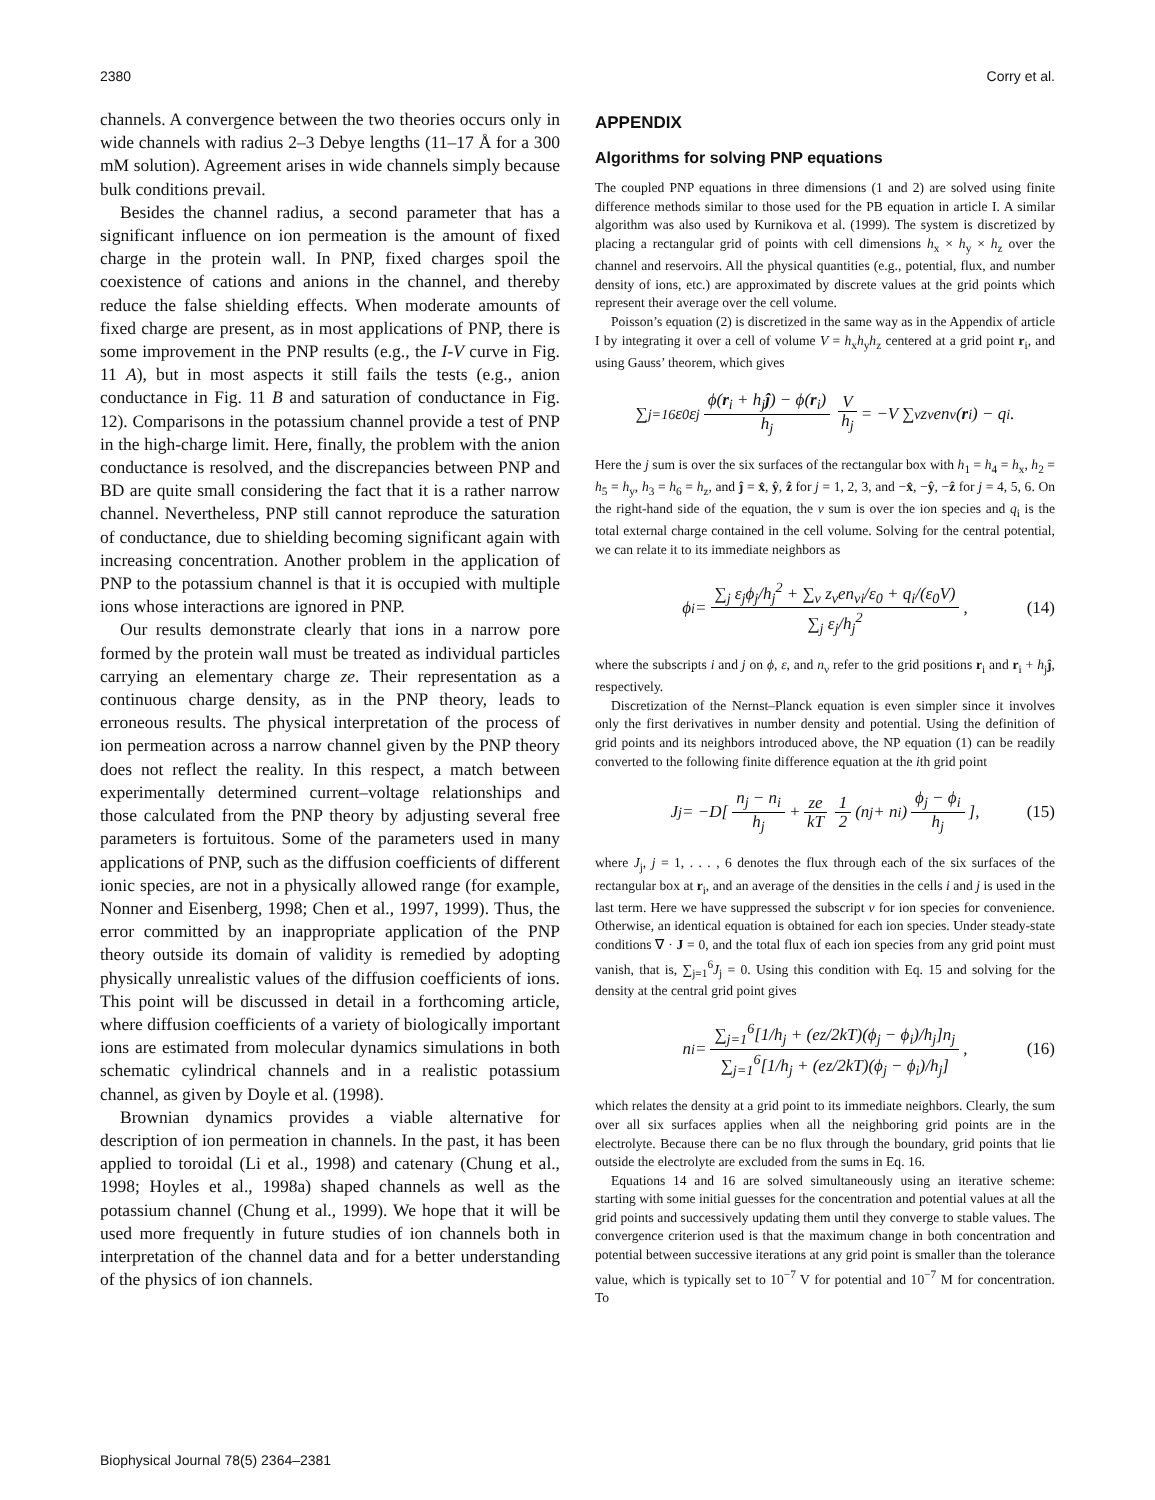2380 Corry et al.
channels. A convergence between the two theories occurs only in wide channels with radius 2–3 Debye lengths (11–17 Å for a 300 mM solution). Agreement arises in wide channels simply because bulk conditions prevail.
Besides the channel radius, a second parameter that has a significant influence on ion permeation is the amount of fixed charge in the protein wall. In PNP, fixed charges spoil the coexistence of cations and anions in the channel, and thereby reduce the false shielding effects. When moderate amounts of fixed charge are present, as in most applications of PNP, there is some improvement in the PNP results (e.g., the I-V curve in Fig. 11 A), but in most aspects it still fails the tests (e.g., anion conductance in Fig. 11 B and saturation of conductance in Fig. 12). Comparisons in the potassium channel provide a test of PNP in the high-charge limit. Here, finally, the problem with the anion conductance is resolved, and the discrepancies between PNP and BD are quite small considering the fact that it is a rather narrow channel. Nevertheless, PNP still cannot reproduce the saturation of conductance, due to shielding becoming significant again with increasing concentration. Another problem in the application of PNP to the potassium channel is that it is occupied with multiple ions whose interactions are ignored in PNP.
Our results demonstrate clearly that ions in a narrow pore formed by the protein wall must be treated as individual particles carrying an elementary charge ze. Their representation as a continuous charge density, as in the PNP theory, leads to erroneous results. The physical interpretation of the process of ion permeation across a narrow channel given by the PNP theory does not reflect the reality. In this respect, a match between experimentally determined current–voltage relationships and those calculated from the PNP theory by adjusting several free parameters is fortuitous. Some of the parameters used in many applications of PNP, such as the diffusion coefficients of different ionic species, are not in a physically allowed range (for example, Nonner and Eisenberg, 1998; Chen et al., 1997, 1999). Thus, the error committed by an inappropriate application of the PNP theory outside its domain of validity is remedied by adopting physically unrealistic values of the diffusion coefficients of ions. This point will be discussed in detail in a forthcoming article, where diffusion coefficients of a variety of biologically important ions are estimated from molecular dynamics simulations in both schematic cylindrical channels and in a realistic potassium channel, as given by Doyle et al. (1998).
Brownian dynamics provides a viable alternative for description of ion permeation in channels. In the past, it has been applied to toroidal (Li et al., 1998) and catenary (Chung et al., 1998; Hoyles et al., 1998a) shaped channels as well as the potassium channel (Chung et al., 1999). We hope that it will be used more frequently in future studies of ion channels both in interpretation of the channel data and for a better understanding of the physics of ion channels.
APPENDIX
Algorithms for solving PNP equations
The coupled PNP equations in three dimensions (1 and 2) are solved using finite difference methods similar to those used for the PB equation in article I. A similar algorithm was also used by Kurnikova et al. (1999). The system is discretized by placing a rectangular grid of points with cell dimensions h<sub>x</sub> × h<sub>y</sub> × h<sub>z</sub> over the channel and reservoirs. All the physical quantities (e.g., potential, flux, and number density of ions, etc.) are approximated by discrete values at the grid points which represent their average over the cell volume.
Poisson’s equation (2) is discretized in the same way as in the Appendix of article I by integrating it over a cell of volume V = h<sub>x</sub>h<sub>y</sub>h<sub>z</sub> centered at a grid point r<sub>i</sub>, and using Gauss’ theorem, which gives
∑<sub>j=1</sub><sup>6</sup> ε<sub>0</sub>ε<sub>j</sub> ϕ(r<sub>i</sub> + h<sub>j</sub>ĵ) − ϕ(r<sub>i</sub>) h<sub>j</sub> V h<sub>j</sub> = −V ∑<sub>ν</sub> z<sub>ν</sub>en<sub>ν</sub>(r<sub>i</sub>) − q<sub>i</sub>.
Here the j sum is over the six surfaces of the rectangular box with h<sub>1</sub> = h<sub>4</sub> = h<sub>x</sub>, h<sub>2</sub> = h<sub>5</sub> = h<sub>y</sub>, h<sub>3</sub> = h<sub>6</sub> = h<sub>z</sub>, and ĵ = x̂, ŷ, ẑ for j = 1, 2, 3, and −x̂, −ŷ, −ẑ for j = 4, 5, 6. On the right-hand side of the equation, the ν sum is over the ion species and q<sub>i</sub> is the total external charge contained in the cell volume. Solving for the central potential, we can relate it to its immediate neighbors as
ϕ<sub>i</sub> = ∑<sub>j</sub> ε<sub>j</sub>ϕ<sub>j</sub>/h<sub>j</sub><sup>2</sup> + ∑<sub>ν</sub> z<sub>ν</sub>en<sub>νi</sub>/ε<sub>0</sub> + q<sub>i</sub>/(ε<sub>0</sub>V) ∑<sub>j</sub> ε<sub>j</sub>/h<sub>j</sub><sup>2</sup>, (14)
where the subscripts i and j on ϕ, ε, and n<sub>ν</sub> refer to the grid positions r<sub>i</sub> and r<sub>i</sub> + h<sub>j</sub>ĵ, respectively.
Discretization of the Nernst–Planck equation is even simpler since it involves only the first derivatives in number density and potential. Using the definition of grid points and its neighbors introduced above, the NP equation (1) can be readily converted to the following finite difference equation at the ith grid point
J<sub>j</sub> = −D[ n<sub>j</sub> − n<sub>i</sub> h<sub>j</sub> + ze kT 1 2 (n<sub>j</sub> + n<sub>i</sub>) ϕ<sub>j</sub> − ϕ<sub>i</sub> h<sub>j</sub>], (15)
where J<sub>j</sub>, j = 1, . . . , 6 denotes the flux through each of the six surfaces of the rectangular box at r<sub>i</sub>, and an average of the densities in the cells i and j is used in the last term. Here we have suppressed the subscript ν for ion species for convenience. Otherwise, an identical equation is obtained for each ion species. Under steady-state conditions ∇ · J = 0, and the total flux of each ion species from any grid point must vanish, that is, ∑<sub>j=1</sub><sup>6</sup>J<sub>j</sub> = 0. Using this condition with Eq. 15 and solving for the density at the central grid point gives
n<sub>i</sub> = ∑<sub>j=1</sub><sup>6</sup>[1/h<sub>j</sub> + (ez/2kT)(ϕ<sub>j</sub> − ϕ<sub>i</sub>)/h<sub>j</sub>]n<sub>j</sub> ∑<sub>j=1</sub><sup>6</sup>[1/h<sub>j</sub> + (ez/2kT)(ϕ<sub>j</sub> − ϕ<sub>i</sub>)/h<sub>j</sub>], (16)
which relates the density at a grid point to its immediate neighbors. Clearly, the sum over all six surfaces applies when all the neighboring grid points are in the electrolyte. Because there can be no flux through the boundary, grid points that lie outside the electrolyte are excluded from the sums in Eq. 16.
Equations 14 and 16 are solved simultaneously using an iterative scheme: starting with some initial guesses for the concentration and potential values at all the grid points and successively updating them until they converge to stable values. The convergence criterion used is that the maximum change in both concentration and potential between successive iterations at any grid point is smaller than the tolerance value, which is typically set to 10<sup>−7</sup> V for potential and 10<sup>−7</sup> M for concentration. To
Biophysical Journal 78(5) 2364–2381